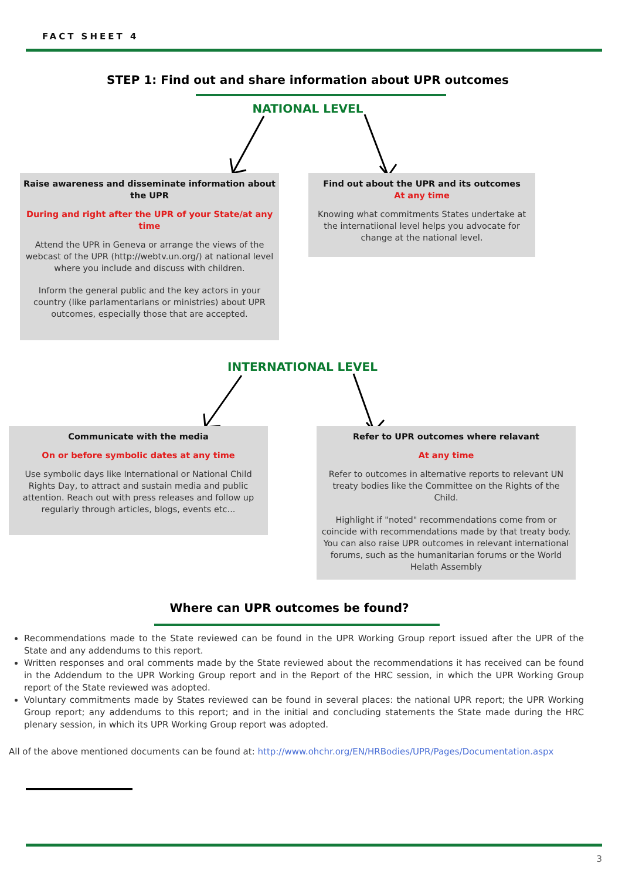FACT SHEET 4
STEP 1: Find out and share information about UPR outcomes
NATIONAL LEVEL
Raise awareness and disseminate information about the UPR
During and right after the UPR of your State/at any time
Attend the UPR in Geneva or arrange the views of the webcast of the UPR (http://webtv.un.org/) at national level where you include and discuss with children.
Inform the general public and the key actors in your country (like parlamentarians or ministries) about UPR outcomes, especially those that are accepted.
Find out about the UPR and its outcomes
At any time
Knowing what commitments States undertake at the internatiional level helps you advocate for change at the national level.
INTERNATIONAL LEVEL
Communicate with the media
On or before symbolic dates at any time
Use symbolic days like International or National Child Rights Day, to attract and sustain media and public attention. Reach out with press releases and follow up regularly through articles, blogs, events etc...
Refer to UPR outcomes where relavant
At any time
Refer to outcomes in alternative reports to relevant UN treaty bodies like the Committee on the Rights of the Child.
Highlight if "noted" recommendations come from or coincide with recommendations made by that treaty body. You can also raise UPR outcomes in relevant international forums, such as the humanitarian forums or the World Helath Assembly
Where can UPR outcomes be found?
Recommendations made to the State reviewed can be found in the UPR Working Group report issued after the UPR of the State and any addendums to this report.
Written responses and oral comments made by the State reviewed about the recommendations it has received can be found in the Addendum to the UPR Working Group report and in the Report of the HRC session, in which the UPR Working Group report of the State reviewed was adopted.
Voluntary commitments made by States reviewed can be found in several places: the national UPR report; the UPR Working Group report; any addendums to this report; and in the initial and concluding statements the State made during the HRC plenary session, in which its UPR Working Group report was adopted.
All of the above mentioned documents can be found at: http://www.ohchr.org/EN/HRBodies/UPR/Pages/Documentation.aspx
3